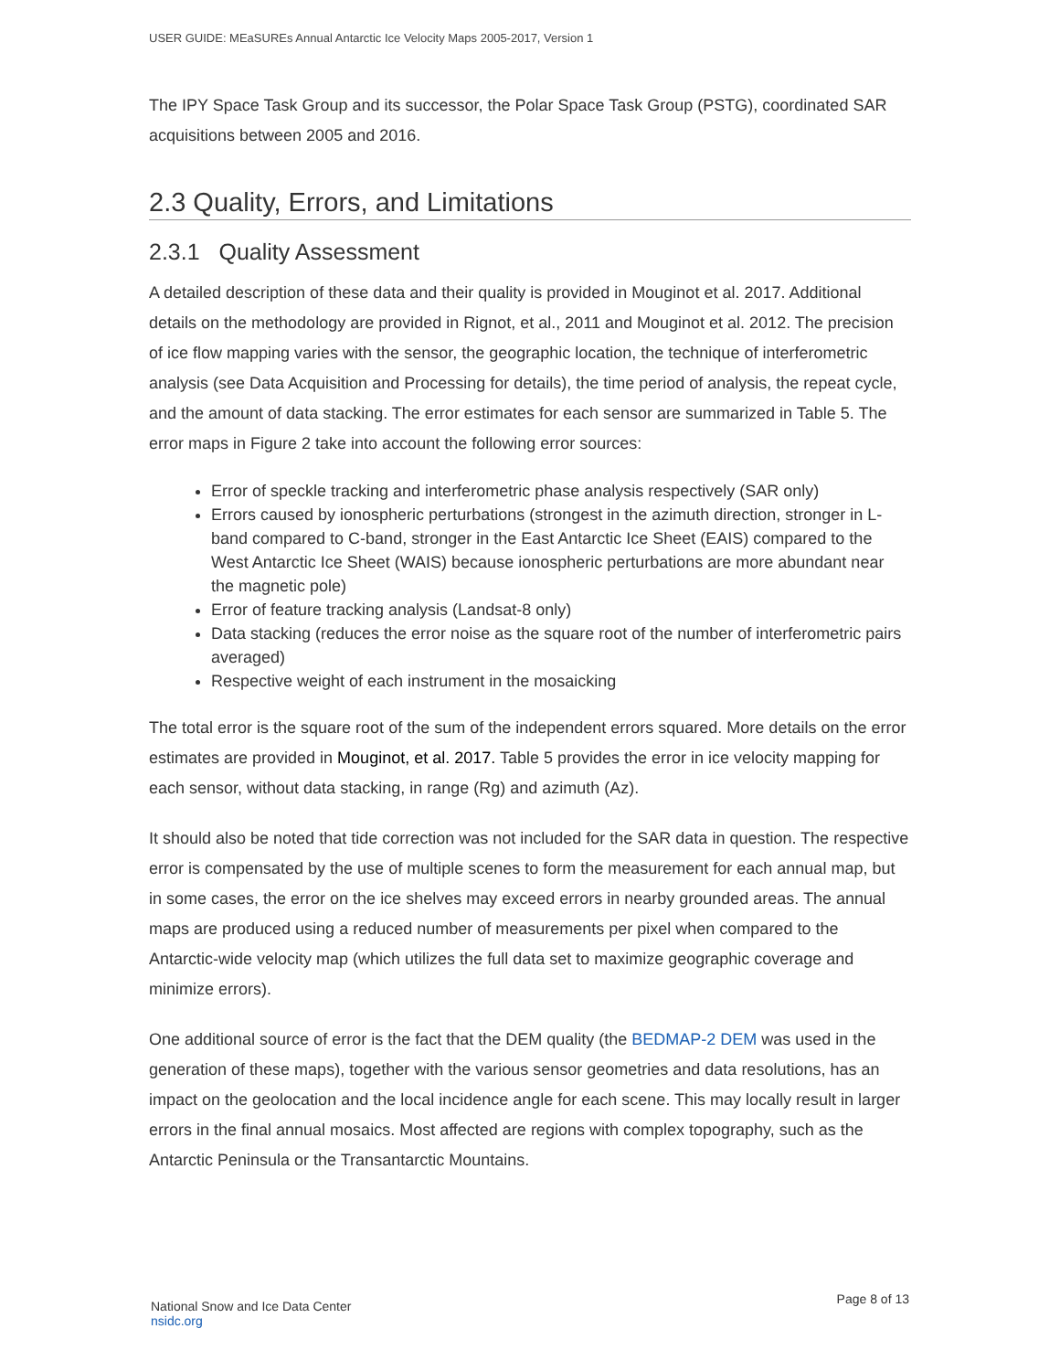USER GUIDE: MEaSUREs Annual Antarctic Ice Velocity Maps 2005-2017, Version 1
The IPY Space Task Group and its successor, the Polar Space Task Group (PSTG), coordinated SAR acquisitions between 2005 and 2016.
2.3 Quality, Errors, and Limitations
2.3.1 Quality Assessment
A detailed description of these data and their quality is provided in Mouginot et al. 2017. Additional details on the methodology are provided in Rignot, et al., 2011 and Mouginot et al. 2012. The precision of ice flow mapping varies with the sensor, the geographic location, the technique of interferometric analysis (see Data Acquisition and Processing for details), the time period of analysis, the repeat cycle, and the amount of data stacking. The error estimates for each sensor are summarized in Table 5. The error maps in Figure 2 take into account the following error sources:
Error of speckle tracking and interferometric phase analysis respectively (SAR only)
Errors caused by ionospheric perturbations (strongest in the azimuth direction, stronger in L-band compared to C-band, stronger in the East Antarctic Ice Sheet (EAIS) compared to the West Antarctic Ice Sheet (WAIS) because ionospheric perturbations are more abundant near the magnetic pole)
Error of feature tracking analysis (Landsat-8 only)
Data stacking (reduces the error noise as the square root of the number of interferometric pairs averaged)
Respective weight of each instrument in the mosaicking
The total error is the square root of the sum of the independent errors squared. More details on the error estimates are provided in Mouginot, et al. 2017. Table 5 provides the error in ice velocity mapping for each sensor, without data stacking, in range (Rg) and azimuth (Az).
It should also be noted that tide correction was not included for the SAR data in question. The respective error is compensated by the use of multiple scenes to form the measurement for each annual map, but in some cases, the error on the ice shelves may exceed errors in nearby grounded areas. The annual maps are produced using a reduced number of measurements per pixel when compared to the Antarctic-wide velocity map (which utilizes the full data set to maximize geographic coverage and minimize errors).
One additional source of error is the fact that the DEM quality (the BEDMAP-2 DEM was used in the generation of these maps), together with the various sensor geometries and data resolutions, has an impact on the geolocation and the local incidence angle for each scene. This may locally result in larger errors in the final annual mosaics. Most affected are regions with complex topography, such as the Antarctic Peninsula or the Transantarctic Mountains.
National Snow and Ice Data Center
nsidc.org
Page 8 of 13